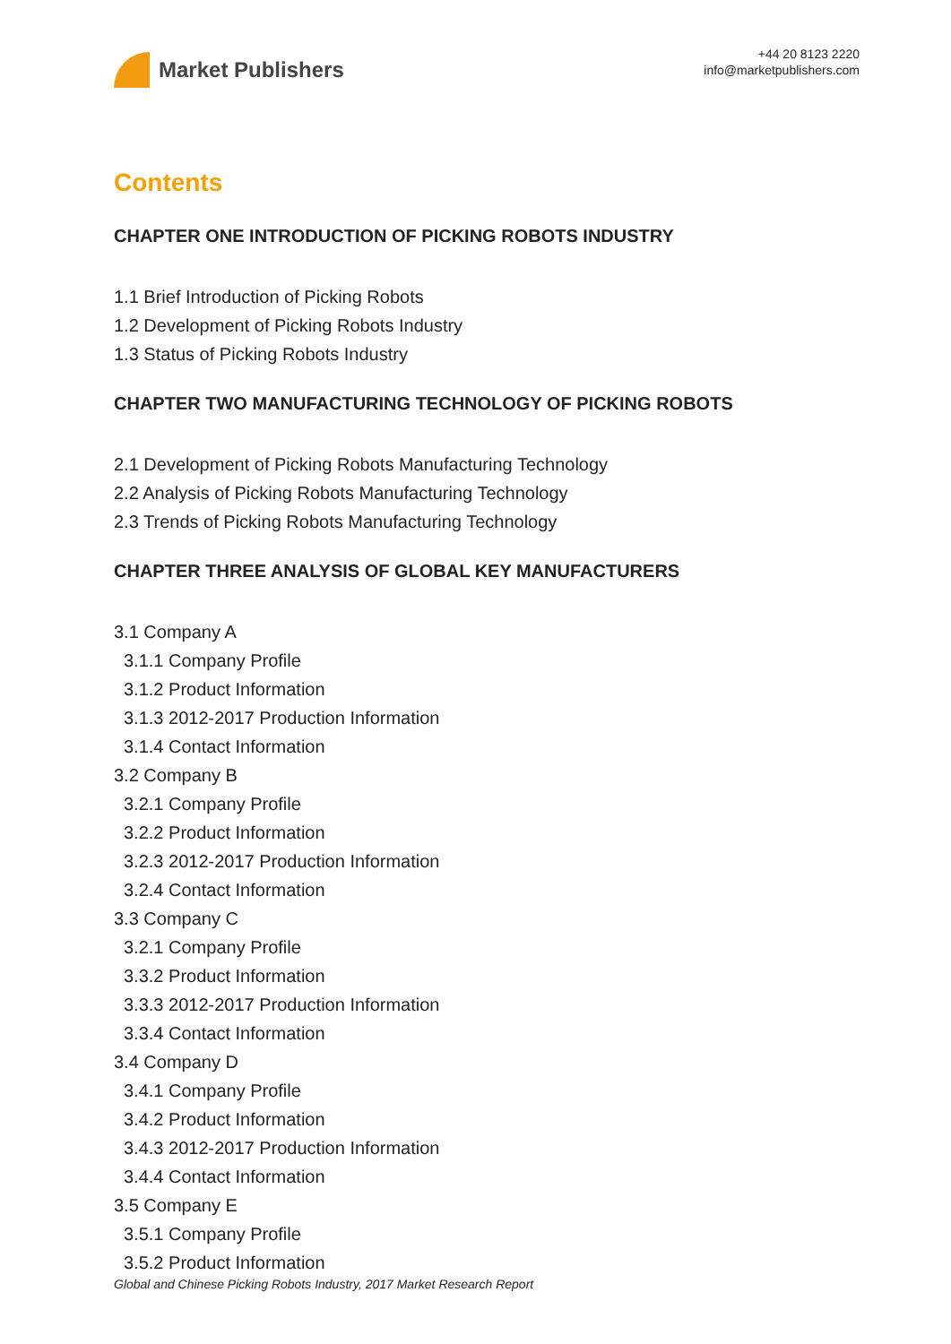Market Publishers
+44 20 8123 2220
info@marketpublishers.com
Contents
CHAPTER ONE INTRODUCTION OF PICKING ROBOTS INDUSTRY
1.1 Brief Introduction of Picking Robots
1.2 Development of Picking Robots Industry
1.3 Status of Picking Robots Industry
CHAPTER TWO MANUFACTURING TECHNOLOGY OF PICKING ROBOTS
2.1 Development of Picking Robots Manufacturing Technology
2.2 Analysis of Picking Robots Manufacturing Technology
2.3 Trends of Picking Robots Manufacturing Technology
CHAPTER THREE ANALYSIS OF GLOBAL KEY MANUFACTURERS
3.1 Company A
3.1.1 Company Profile
3.1.2 Product Information
3.1.3 2012-2017 Production Information
3.1.4 Contact Information
3.2 Company B
3.2.1 Company Profile
3.2.2 Product Information
3.2.3 2012-2017 Production Information
3.2.4 Contact Information
3.3 Company C
3.2.1 Company Profile
3.3.2 Product Information
3.3.3 2012-2017 Production Information
3.3.4 Contact Information
3.4 Company D
3.4.1 Company Profile
3.4.2 Product Information
3.4.3 2012-2017 Production Information
3.4.4 Contact Information
3.5 Company E
3.5.1 Company Profile
3.5.2 Product Information
Global and Chinese Picking Robots Industry, 2017 Market Research Report